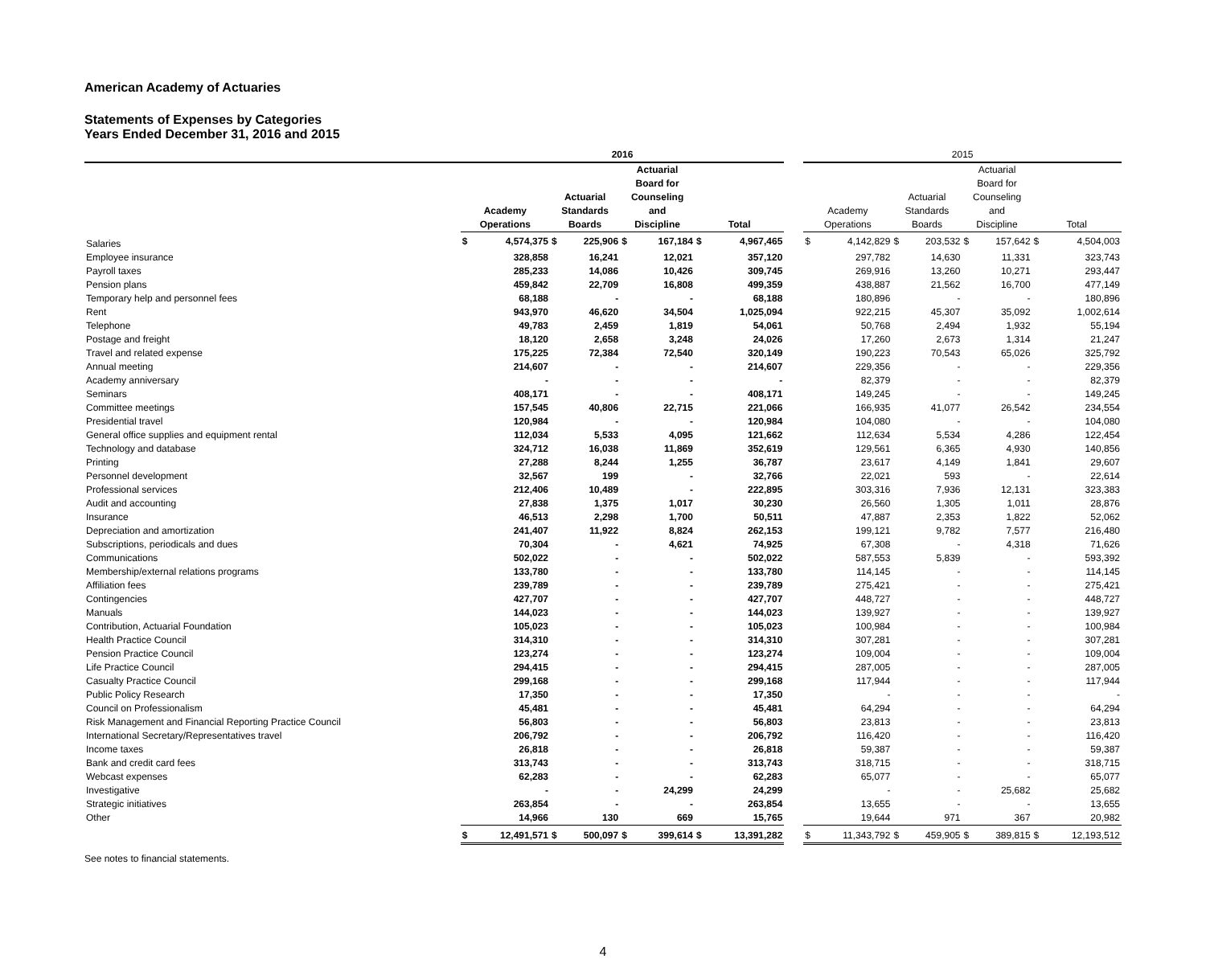American Academy of Actuaries
Statements of Expenses by Categories
Years Ended December 31, 2016 and 2015
| | 2016 | | | | | | | | | 2015 | | | | | | | |
| --- | --- | --- | --- | --- | --- | --- | --- | --- | --- | --- | --- | --- | --- | --- | --- | --- | --- |
| | Academy Operations | | Actuarial Standards Boards | | Actuarial Board for Counseling and Discipline | | Total | | | Academy Operations | | Actuarial Standards Boards | | Actuarial Board for Counseling and Discipline | | Total | |
| Salaries | $ | 4,574,375 | $ | 225,906 | $ | 167,184 | $ | 4,967,465 | | $ | 4,142,829 | $ | 203,532 | $ | 157,642 | $ | 4,504,003 |
| Employee insurance | | 328,858 | | 16,241 | | 12,021 | | 357,120 | | | 297,782 | | 14,630 | | 11,331 | | 323,743 |
| Payroll taxes | | 285,233 | | 14,086 | | 10,426 | | 309,745 | | | 269,916 | | 13,260 | | 10,271 | | 293,447 |
| Pension plans | | 459,842 | | 22,709 | | 16,808 | | 499,359 | | | 438,887 | | 21,562 | | 16,700 | | 477,149 |
| Temporary help and personnel fees | | 68,188 | | - | | - | | 68,188 | | | 180,896 | | - | | - | | 180,896 |
| Rent | | 943,970 | | 46,620 | | 34,504 | | 1,025,094 | | | 922,215 | | 45,307 | | 35,092 | | 1,002,614 |
| Telephone | | 49,783 | | 2,459 | | 1,819 | | 54,061 | | | 50,768 | | 2,494 | | 1,932 | | 55,194 |
| Postage and freight | | 18,120 | | 2,658 | | 3,248 | | 24,026 | | | 17,260 | | 2,673 | | 1,314 | | 21,247 |
| Travel and related expense | | 175,225 | | 72,384 | | 72,540 | | 320,149 | | | 190,223 | | 70,543 | | 65,026 | | 325,792 |
| Annual meeting | | 214,607 | | - | | - | | 214,607 | | | 229,356 | | - | | - | | 229,356 |
| Academy anniversary | | - | | - | | - | | - | | | 82,379 | | - | | - | | 82,379 |
| Seminars | | 408,171 | | - | | - | | 408,171 | | | 149,245 | | - | | - | | 149,245 |
| Committee meetings | | 157,545 | | 40,806 | | 22,715 | | 221,066 | | | 166,935 | | 41,077 | | 26,542 | | 234,554 |
| Presidential travel | | 120,984 | | - | | - | | 120,984 | | | 104,080 | | - | | - | | 104,080 |
| General office supplies and equipment rental | | 112,034 | | 5,533 | | 4,095 | | 121,662 | | | 112,634 | | 5,534 | | 4,286 | | 122,454 |
| Technology and database | | 324,712 | | 16,038 | | 11,869 | | 352,619 | | | 129,561 | | 6,365 | | 4,930 | | 140,856 |
| Printing | | 27,288 | | 8,244 | | 1,255 | | 36,787 | | | 23,617 | | 4,149 | | 1,841 | | 29,607 |
| Personnel development | | 32,567 | | 199 | | - | | 32,766 | | | 22,021 | | 593 | | - | | 22,614 |
| Professional services | | 212,406 | | 10,489 | | - | | 222,895 | | | 303,316 | | 7,936 | | 12,131 | | 323,383 |
| Audit and accounting | | 27,838 | | 1,375 | | 1,017 | | 30,230 | | | 26,560 | | 1,305 | | 1,011 | | 28,876 |
| Insurance | | 46,513 | | 2,298 | | 1,700 | | 50,511 | | | 47,887 | | 2,353 | | 1,822 | | 52,062 |
| Depreciation and amortization | | 241,407 | | 11,922 | | 8,824 | | 262,153 | | | 199,121 | | 9,782 | | 7,577 | | 216,480 |
| Subscriptions, periodicals and dues | | 70,304 | | - | | 4,621 | | 74,925 | | | 67,308 | | - | | 4,318 | | 71,626 |
| Communications | | 502,022 | | - | | - | | 502,022 | | | 587,553 | | 5,839 | | - | | 593,392 |
| Membership/external relations programs | | 133,780 | | - | | - | | 133,780 | | | 114,145 | | - | | - | | 114,145 |
| Affiliation fees | | 239,789 | | - | | - | | 239,789 | | | 275,421 | | - | | - | | 275,421 |
| Contingencies | | 427,707 | | - | | - | | 427,707 | | | 448,727 | | - | | - | | 448,727 |
| Manuals | | 144,023 | | - | | - | | 144,023 | | | 139,927 | | - | | - | | 139,927 |
| Contribution, Actuarial Foundation | | 105,023 | | - | | - | | 105,023 | | | 100,984 | | - | | - | | 100,984 |
| Health Practice Council | | 314,310 | | - | | - | | 314,310 | | | 307,281 | | - | | - | | 307,281 |
| Pension Practice Council | | 123,274 | | - | | - | | 123,274 | | | 109,004 | | - | | - | | 109,004 |
| Life Practice Council | | 294,415 | | - | | - | | 294,415 | | | 287,005 | | - | | - | | 287,005 |
| Casualty Practice Council | | 299,168 | | - | | - | | 299,168 | | | 117,944 | | - | | - | | 117,944 |
| Public Policy Research | | 17,350 | | - | | - | | 17,350 | | | - | | - | | - | | - |
| Council on Professionalism | | 45,481 | | - | | - | | 45,481 | | | 64,294 | | - | | - | | 64,294 |
| Risk Management and Financial Reporting Practice Council | | 56,803 | | - | | - | | 56,803 | | | 23,813 | | - | | - | | 23,813 |
| International Secretary/Representatives travel | | 206,792 | | - | | - | | 206,792 | | | 116,420 | | - | | - | | 116,420 |
| Income taxes | | 26,818 | | - | | - | | 26,818 | | | 59,387 | | - | | - | | 59,387 |
| Bank and credit card fees | | 313,743 | | - | | - | | 313,743 | | | 318,715 | | - | | - | | 318,715 |
| Webcast expenses | | 62,283 | | - | | - | | 62,283 | | | 65,077 | | - | | - | | 65,077 |
| Investigative | | - | | - | | 24,299 | | 24,299 | | | - | | - | | 25,682 | | 25,682 |
| Strategic initiatives | | 263,854 | | - | | - | | 263,854 | | | 13,655 | | - | | - | | 13,655 |
| Other | | 14,966 | | 130 | | 669 | | 15,765 | | | 19,644 | | 971 | | 367 | | 20,982 |
| | $ | 12,491,571 | $ | 500,097 | $ | 399,614 | $ | 13,391,282 | | $ | 11,343,792 | $ | 459,905 | $ | 389,815 | $ | 12,193,512 |
See notes to financial statements.
4